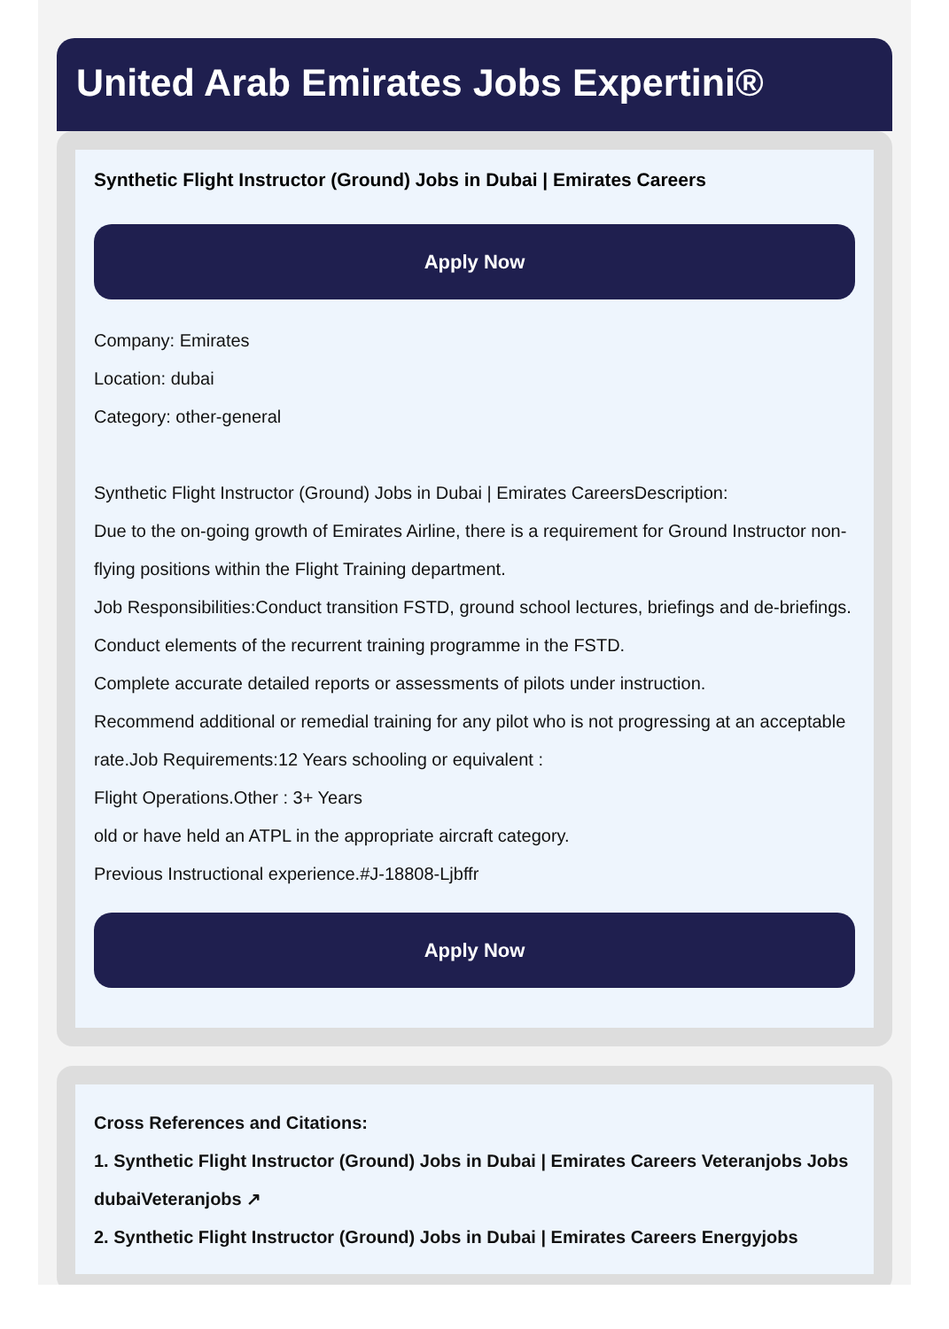United Arab Emirates Jobs Expertini®
Synthetic Flight Instructor (Ground) Jobs in Dubai | Emirates Careers
Apply Now
Company: Emirates
Location: dubai
Category: other-general
Synthetic Flight Instructor (Ground) Jobs in Dubai | Emirates CareersDescription:
Due to the on-going growth of Emirates Airline, there is a requirement for Ground Instructor non-flying positions within the Flight Training department.
Job Responsibilities:Conduct transition FSTD, ground school lectures, briefings and de-briefings.
Conduct elements of the recurrent training programme in the FSTD.
Complete accurate detailed reports or assessments of pilots under instruction.
Recommend additional or remedial training for any pilot who is not progressing at an acceptable rate.Job Requirements:12 Years schooling or equivalent :
Flight Operations.Other : 3+ Years
old or have held an ATPL in the appropriate aircraft category.
Previous Instructional experience.#J-18808-Ljbffr
Apply Now
Cross References and Citations:
1. Synthetic Flight Instructor (Ground) Jobs in Dubai | Emirates Careers Veteranjobs Jobs dubaiVeteranjobs ↗
2. Synthetic Flight Instructor (Ground) Jobs in Dubai | Emirates Careers Energyjobs